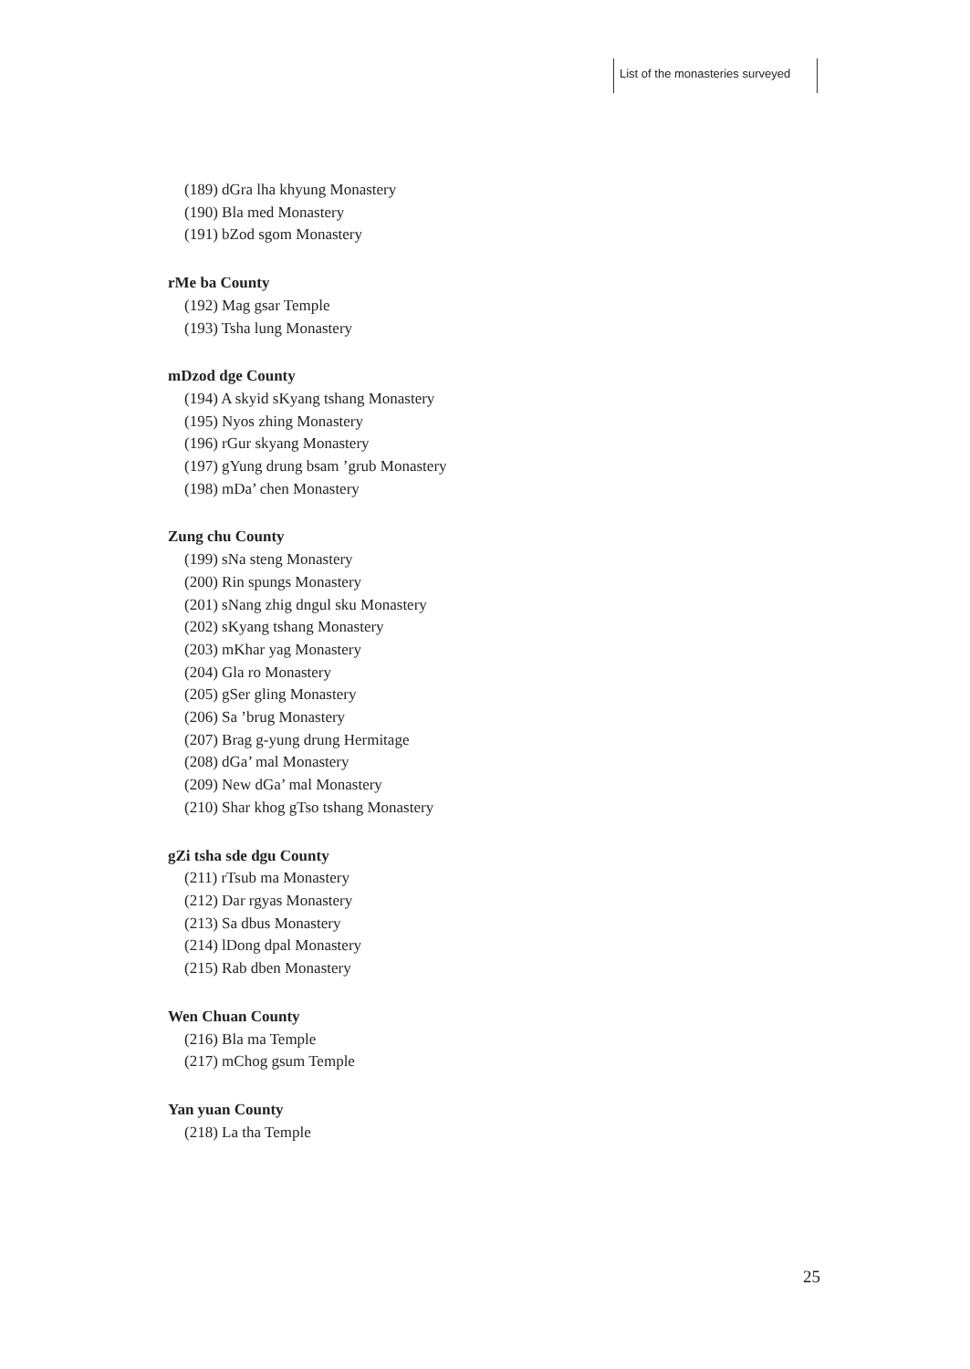List of the monasteries surveyed
(189) dGra lha khyung Monastery
(190) Bla med Monastery
(191) bZod sgom Monastery
rMe ba County
(192) Mag gsar Temple
(193) Tsha lung Monastery
mDzod dge County
(194) A skyid sKyang tshang Monastery
(195) Nyos zhing Monastery
(196) rGur skyang Monastery
(197) gYung drung bsam ’grub Monastery
(198) mDa’ chen Monastery
Zung chu County
(199) sNa steng Monastery
(200) Rin spungs Monastery
(201) sNang zhig dngul sku Monastery
(202) sKyang tshang Monastery
(203) mKhar yag Monastery
(204) Gla ro Monastery
(205) gSer gling Monastery
(206) Sa ’brug Monastery
(207) Brag g-yung drung Hermitage
(208) dGa’ mal Monastery
(209) New dGa’ mal Monastery
(210) Shar khog gTso tshang Monastery
gZi tsha sde dgu County
(211) rTsub ma Monastery
(212) Dar rgyas Monastery
(213) Sa dbus Monastery
(214) lDong dpal Monastery
(215) Rab dben Monastery
Wen Chuan County
(216) Bla ma Temple
(217) mChog gsum Temple
Yan yuan County
(218) La tha Temple
25